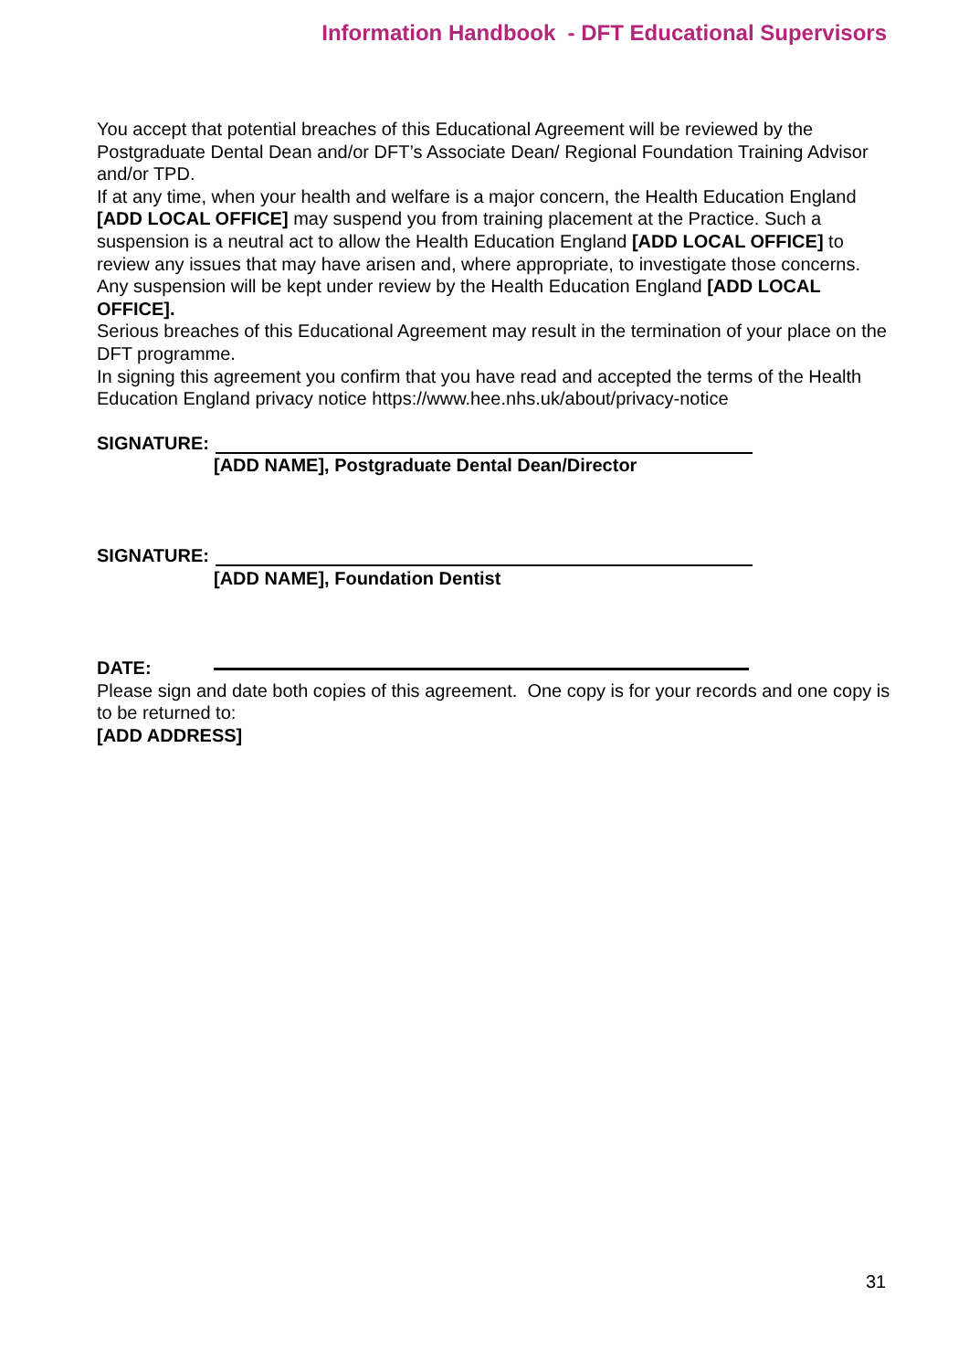Information Handbook - DFT Educational Supervisors
You accept that potential breaches of this Educational Agreement will be reviewed by the Postgraduate Dental Dean and/or DFT’s Associate Dean/ Regional Foundation Training Advisor and/or TPD.
If at any time, when your health and welfare is a major concern, the Health Education England [ADD LOCAL OFFICE] may suspend you from training placement at the Practice. Such a suspension is a neutral act to allow the Health Education England [ADD LOCAL OFFICE] to review any issues that may have arisen and, where appropriate, to investigate those concerns. Any suspension will be kept under review by the Health Education England [ADD LOCAL OFFICE].
Serious breaches of this Educational Agreement may result in the termination of your place on the DFT programme.
In signing this agreement you confirm that you have read and accepted the terms of the Health Education England privacy notice https://www.hee.nhs.uk/about/privacy-notice
SIGNATURE:
[ADD NAME], Postgraduate Dental Dean/Director
SIGNATURE:
[ADD NAME], Foundation Dentist
DATE:
Please sign and date both copies of this agreement. One copy is for your records and one copy is to be returned to:
[ADD ADDRESS]
31